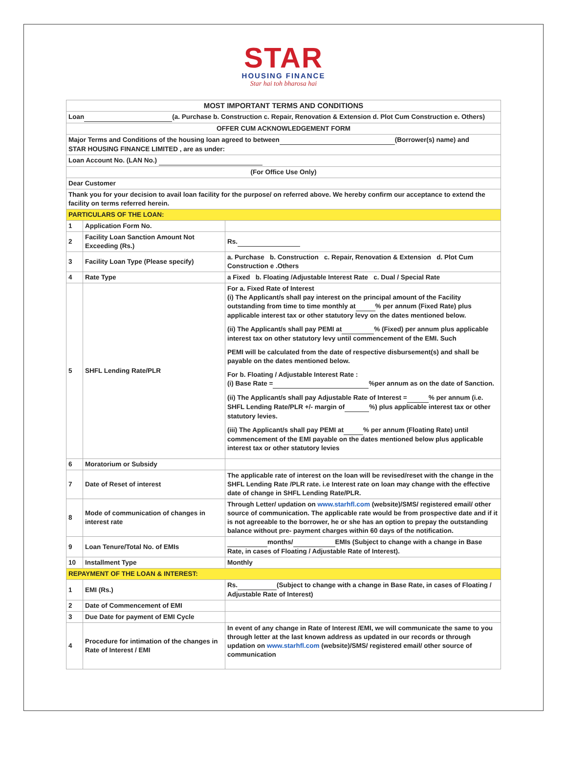STAR
HOUSING FINANCE
Star hai toh bharosa hai
| MOST IMPORTANT TERMS AND CONDITIONS | | |
| Loan (a. Purchase b. Construction c. Repair, Renovation & Extension d. Plot Cum Construction e. Others) | | |
| OFFER CUM ACKNOWLEDGEMENT FORM | | |
| Major Terms and Conditions of the housing loan agreed to between (Borrower(s) name) and STAR HOUSING FINANCE LIMITED , are as under: | | |
| Loan Account No. (LAN No.) | | |
| (For Office Use Only) | | |
| Dear Customer | | |
| Thank you for your decision to avail loan facility for the purpose/ on referred above. We hereby confirm our acceptance to extend the facility on terms referred herein. | | |
| PARTICULARS OF THE LOAN: | | |
| 1 | Application Form No. | |
| 2 | Facility Loan Sanction Amount Not Exceeding (Rs.) | Rs. |
| 3 | Facility Loan Type (Please specify) | a. Purchase b. Construction c. Repair, Renovation & Extension d. Plot Cum Construction e .Others |
| 4 | Rate Type | a Fixed b. Floating /Adjustable Interest Rate c. Dual / Special Rate |
| 5 | SHFL Lending Rate/PLR | For a. Fixed Rate of Interest (i) The Applicant/s shall pay interest on the principal amount of the Facility outstanding from time to time monthly at % per annum (Fixed Rate) plus applicable interest tax or other statutory levy on the dates mentioned below. (ii) The Applicant/s shall pay PEMI at % (Fixed) per annum plus applicable interest tax on other statutory levy until commencement of the EMI. Such PEMI will be calculated from the date of respective disbursement(s) and shall be payable on the dates mentioned below. For b. Floating / Adjustable Interest Rate : (i) Base Rate = %per annum as on the date of Sanction. (ii) The Applicant/s shall pay Adjustable Rate of Interest = % per annum (i.e. SHFL Lending Rate/PLR +/- margin of %) plus applicable interest tax or other statutory levies. (iii) The Applicant/s shall pay PEMI at % per annum (Floating Rate) until commencement of the EMI payable on the dates mentioned below plus applicable interest tax or other statutory levies |
| 6 | Moratorium or Subsidy | |
| 7 | Date of Reset of interest | The applicable rate of interest on the loan will be revised/reset with the change in the SHFL Lending Rate /PLR rate. i.e Interest rate on loan may change with the effective date of change in SHFL Lending Rate/PLR. |
| 8 | Mode of communication of changes in interest rate | Through Letter/ updation on www.starhfl.com (website)/SMS/ registered email/ other source of communication. The applicable rate would be from prospective date and if it is not agreeable to the borrower, he or she has an option to prepay the outstanding balance without pre- payment charges within 60 days of the notification. |
| 9 | Loan Tenure/Total No. of EMIs | months/ EMIs (Subject to change with a change in Base Rate, in cases of Floating / Adjustable Rate of Interest). |
| 10 | Installment Type | Monthly |
| REPAYMENT OF THE LOAN & INTEREST: | | |
| 1 | EMI (Rs.) | Rs. (Subject to change with a change in Base Rate, in cases of Floating / Adjustable Rate of Interest) |
| 2 | Date of Commencement of EMI | |
| 3 | Due Date for payment of EMI Cycle | |
| 4 | Procedure for intimation of the changes in Rate of Interest / EMI | In event of any change in Rate of Interest /EMI, we will communicate the same to you through letter at the last known address as updated in our records or through updation on www.starhfl.com (website)/SMS/ registered email/ other source of communication |